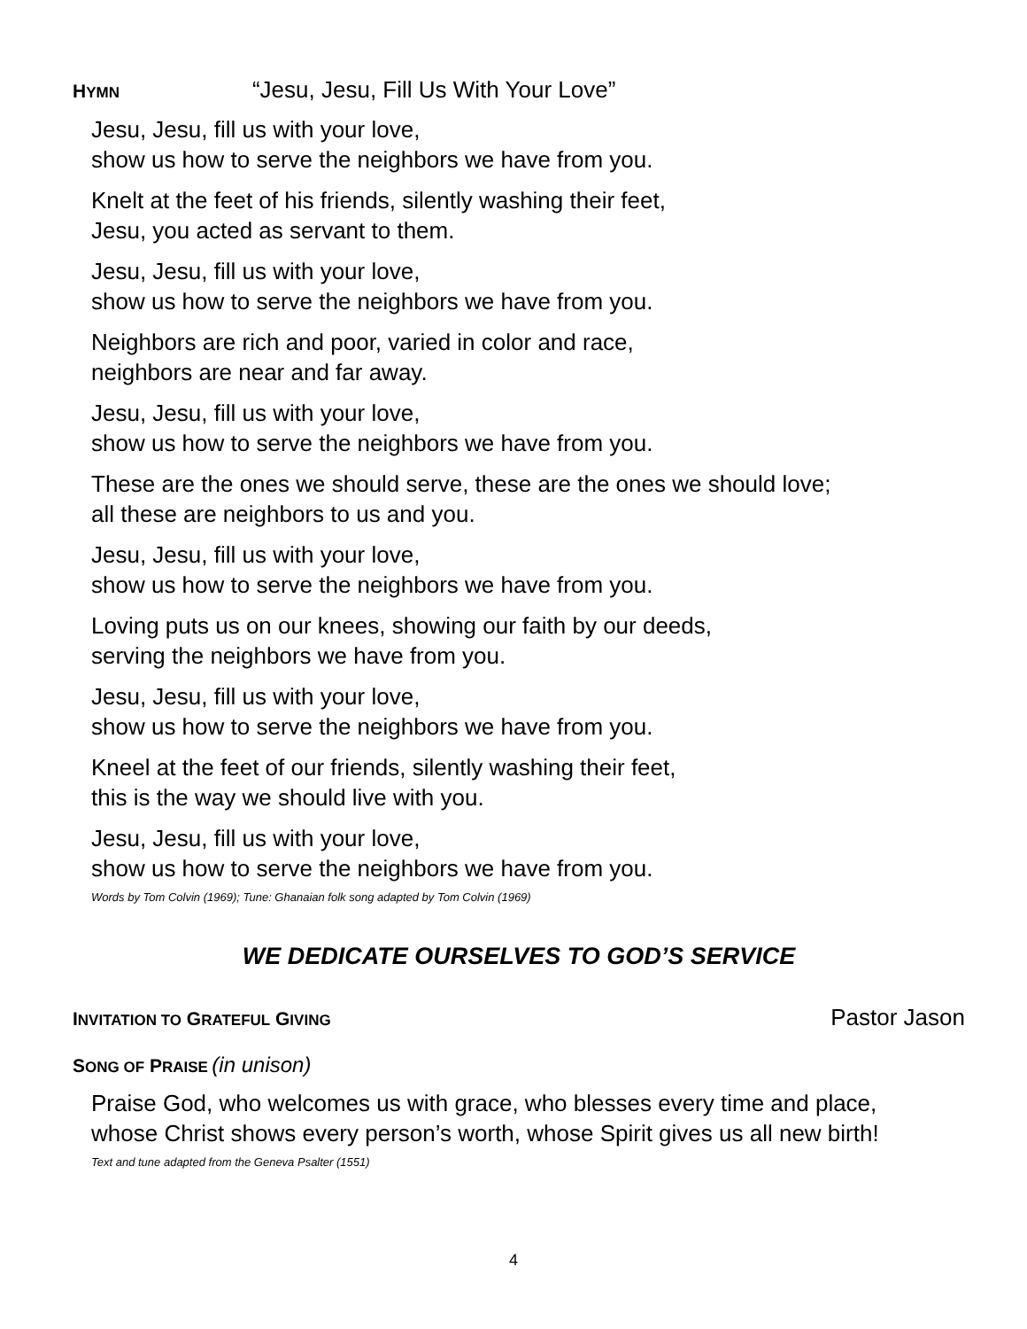HYMN “Jesu, Jesu, Fill Us With Your Love”
Jesu, Jesu, fill us with your love,
show us how to serve the neighbors we have from you.
Knelt at the feet of his friends, silently washing their feet,
Jesu, you acted as servant to them.
Jesu, Jesu, fill us with your love,
show us how to serve the neighbors we have from you.
Neighbors are rich and poor, varied in color and race,
neighbors are near and far away.
Jesu, Jesu, fill us with your love,
show us how to serve the neighbors we have from you.
These are the ones we should serve, these are the ones we should love;
all these are neighbors to us and you.
Jesu, Jesu, fill us with your love,
show us how to serve the neighbors we have from you.
Loving puts us on our knees, showing our faith by our deeds,
serving the neighbors we have from you.
Jesu, Jesu, fill us with your love,
show us how to serve the neighbors we have from you.
Kneel at the feet of our friends, silently washing their feet,
this is the way we should live with you.
Jesu, Jesu, fill us with your love,
show us how to serve the neighbors we have from you.
Words by Tom Colvin (1969); Tune: Ghanaian folk song adapted by Tom Colvin (1969)
WE DEDICATE OURSELVES TO GOD’S SERVICE
INVITATION TO GRATEFUL GIVING Pastor Jason
SONG OF PRAISE (in unison)
Praise God, who welcomes us with grace, who blesses every time and place,
whose Christ shows every person’s worth, whose Spirit gives us all new birth!
Text and tune adapted from the Geneva Psalter (1551)
4